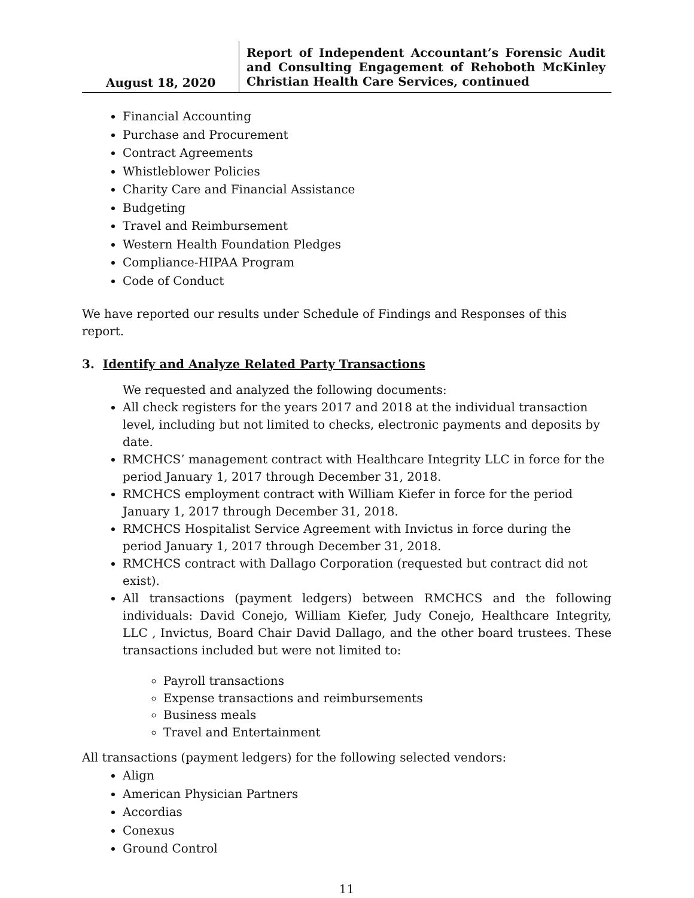August 18, 2020
Report of Independent Accountant’s Forensic Audit and Consulting Engagement of Rehoboth McKinley Christian Health Care Services, continued
Financial Accounting
Purchase and Procurement
Contract Agreements
Whistleblower Policies
Charity Care and Financial Assistance
Budgeting
Travel and Reimbursement
Western Health Foundation Pledges
Compliance-HIPAA Program
Code of Conduct
We have reported our results under Schedule of Findings and Responses of this report.
3. Identify and Analyze Related Party Transactions
We requested and analyzed the following documents:
All check registers for the years 2017 and 2018 at the individual transaction level, including but not limited to checks, electronic payments and deposits by date.
RMCHCS’ management contract with Healthcare Integrity LLC in force for the period January 1, 2017 through December 31, 2018.
RMCHCS employment contract with William Kiefer in force for the period January 1, 2017 through December 31, 2018.
RMCHCS Hospitalist Service Agreement with Invictus in force during the period January 1, 2017 through December 31, 2018.
RMCHCS contract with Dallago Corporation (requested but contract did not exist).
All transactions (payment ledgers) between RMCHCS and the following individuals: David Conejo, William Kiefer, Judy Conejo, Healthcare Integrity, LLC , Invictus, Board Chair David Dallago, and the other board trustees. These transactions included but were not limited to:
Payroll transactions
Expense transactions and reimbursements
Business meals
Travel and Entertainment
All transactions (payment ledgers) for the following selected vendors:
Align
American Physician Partners
Accordias
Conexus
Ground Control
11